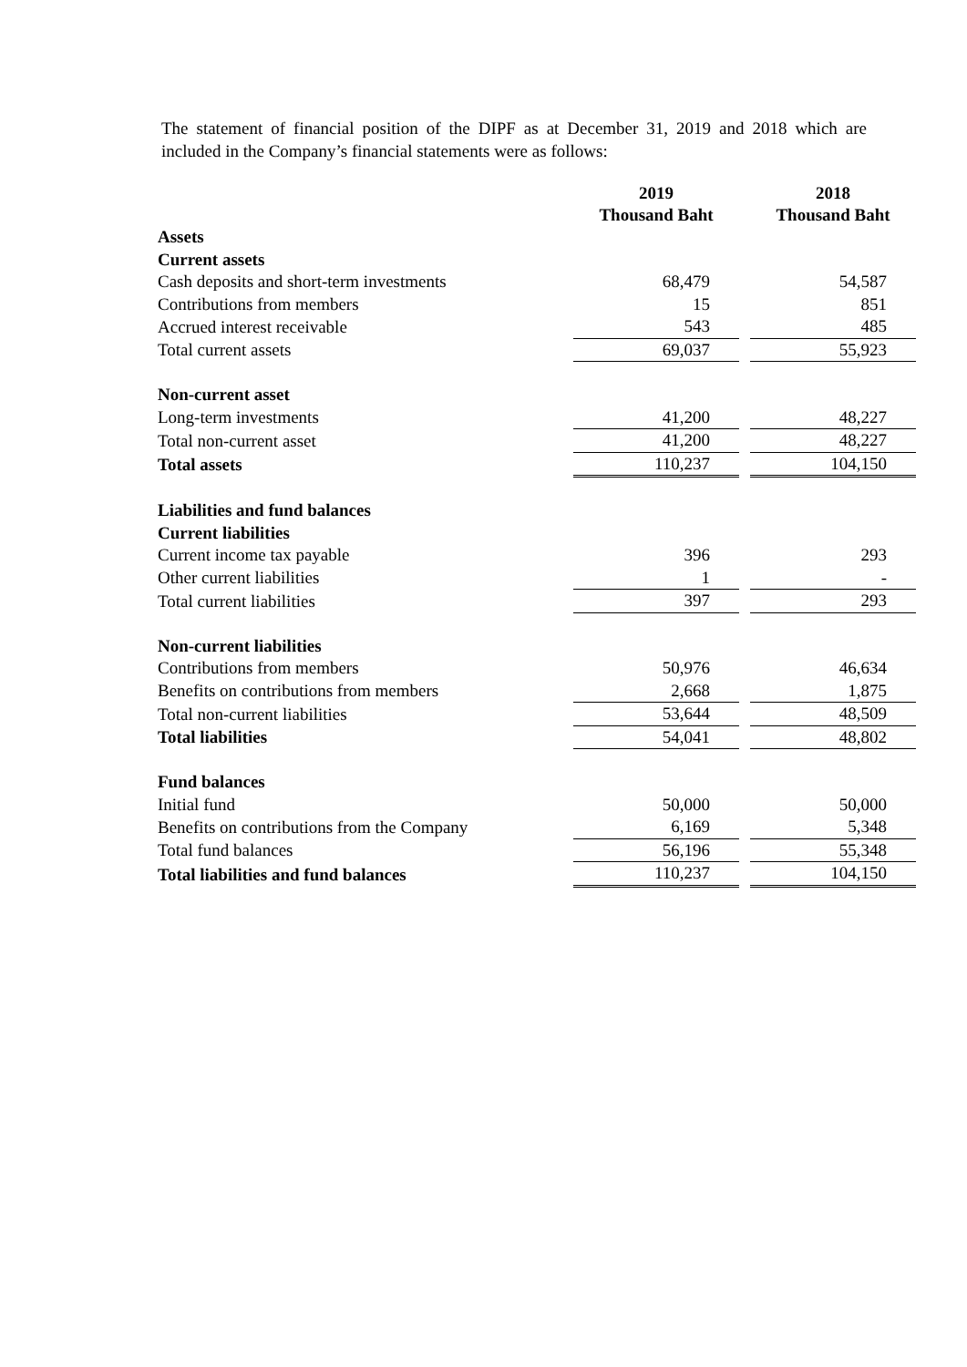The statement of financial position of the DIPF as at December 31, 2019 and 2018 which are included in the Company’s financial statements were as follows:
| | 2019 Thousand Baht | | 2018 Thousand Baht |
| Assets | | | |
| Current assets | | | |
| Cash deposits and short-term investments | 68,479 | | 54,587 |
| Contributions from members | 15 | | 851 |
| Accrued interest receivable | 543 | | 485 |
| Total current assets | 69,037 | | 55,923 |
| Non-current asset | | | |
| Long-term investments | 41,200 | | 48,227 |
| Total non-current asset | 41,200 | | 48,227 |
| Total assets | 110,237 | | 104,150 |
| Liabilities and fund balances | | | |
| Current liabilities | | | |
| Current income tax payable | 396 | | 293 |
| Other current liabilities | 1 | | - |
| Total current liabilities | 397 | | 293 |
| Non-current liabilities | | | |
| Contributions from members | 50,976 | | 46,634 |
| Benefits on contributions from members | 2,668 | | 1,875 |
| Total non-current liabilities | 53,644 | | 48,509 |
| Total liabilities | 54,041 | | 48,802 |
| Fund balances | | | |
| Initial fund | 50,000 | | 50,000 |
| Benefits on contributions from the Company | 6,169 | | 5,348 |
| Total fund balances | 56,196 | | 55,348 |
| Total liabilities and fund balances | 110,237 | | 104,150 |